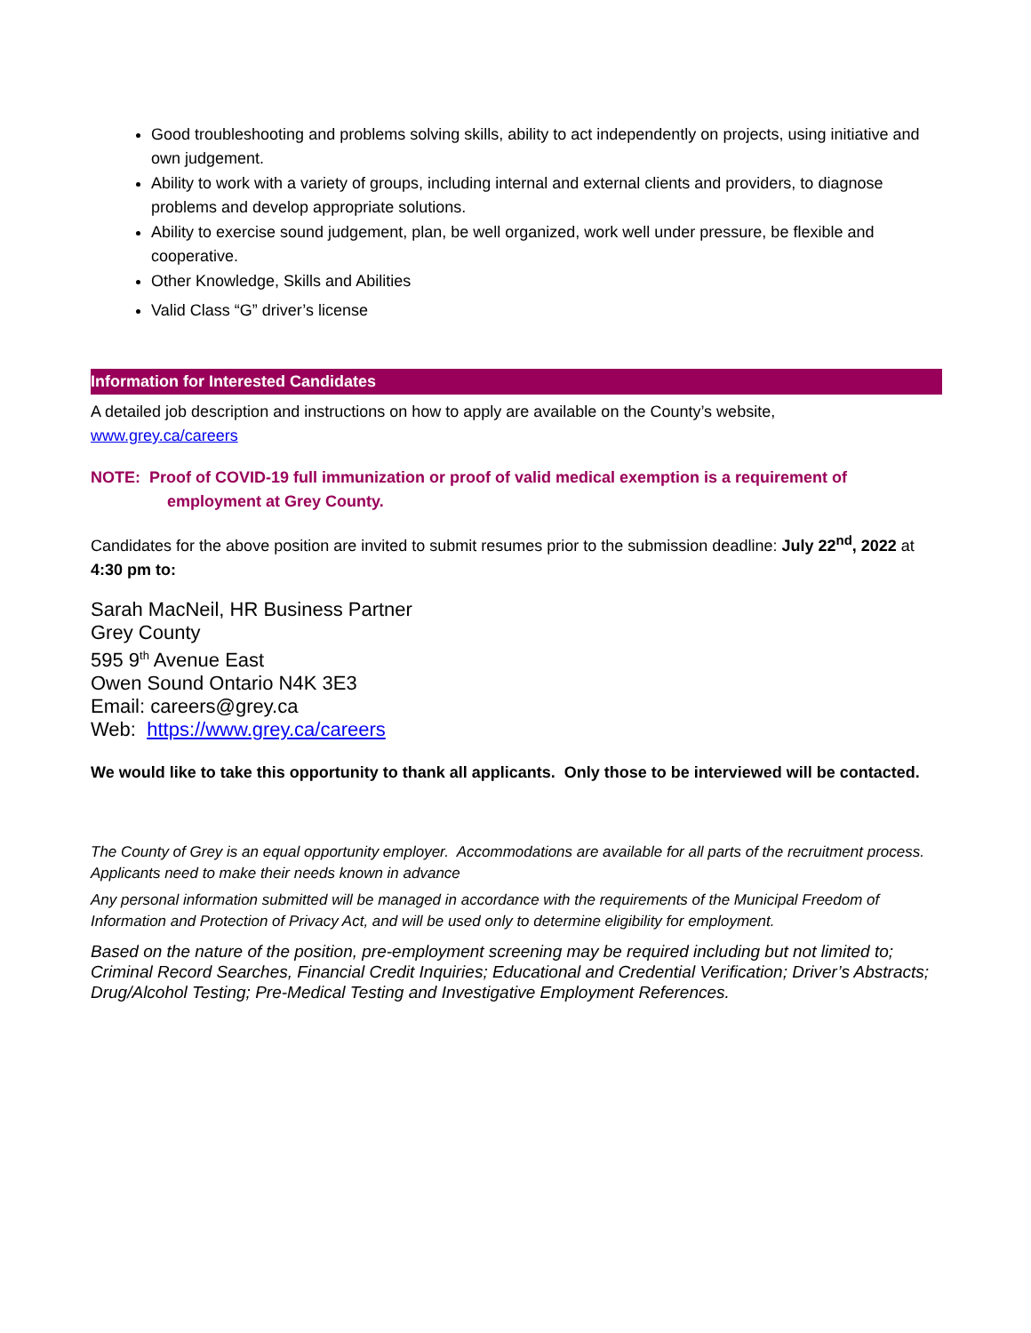Good troubleshooting and problems solving skills, ability to act independently on projects, using initiative and own judgement.
Ability to work with a variety of groups, including internal and external clients and providers, to diagnose problems and develop appropriate solutions.
Ability to exercise sound judgement, plan, be well organized, work well under pressure, be flexible and cooperative.
Other Knowledge, Skills and Abilities
Valid Class “G” driver’s license
Information for Interested Candidates
A detailed job description and instructions on how to apply are available on the County’s website,
www.grey.ca/careers
NOTE: Proof of COVID-19 full immunization or proof of valid medical exemption is a requirement of
employment at Grey County.
Candidates for the above position are invited to submit resumes prior to the submission deadline: July 22<sup>nd</sup>, 2022 at 4:30 pm to:
Sarah MacNeil, HR Business Partner
Grey County
595 9<sup>th</sup> Avenue East
Owen Sound Ontario N4K 3E3
Email: careers@grey.ca
Web: https://www.grey.ca/careers
We would like to take this opportunity to thank all applicants. Only those to be interviewed will be contacted.
The County of Grey is an equal opportunity employer. Accommodations are available for all parts of the recruitment process. Applicants need to make their needs known in advance
Any personal information submitted will be managed in accordance with the requirements of the Municipal Freedom of Information and Protection of Privacy Act, and will be used only to determine eligibility for employment.
Based on the nature of the position, pre-employment screening may be required including but not limited to; Criminal Record Searches, Financial Credit Inquiries; Educational and Credential Verification; Driver’s Abstracts; Drug/Alcohol Testing; Pre-Medical Testing and Investigative Employment References.